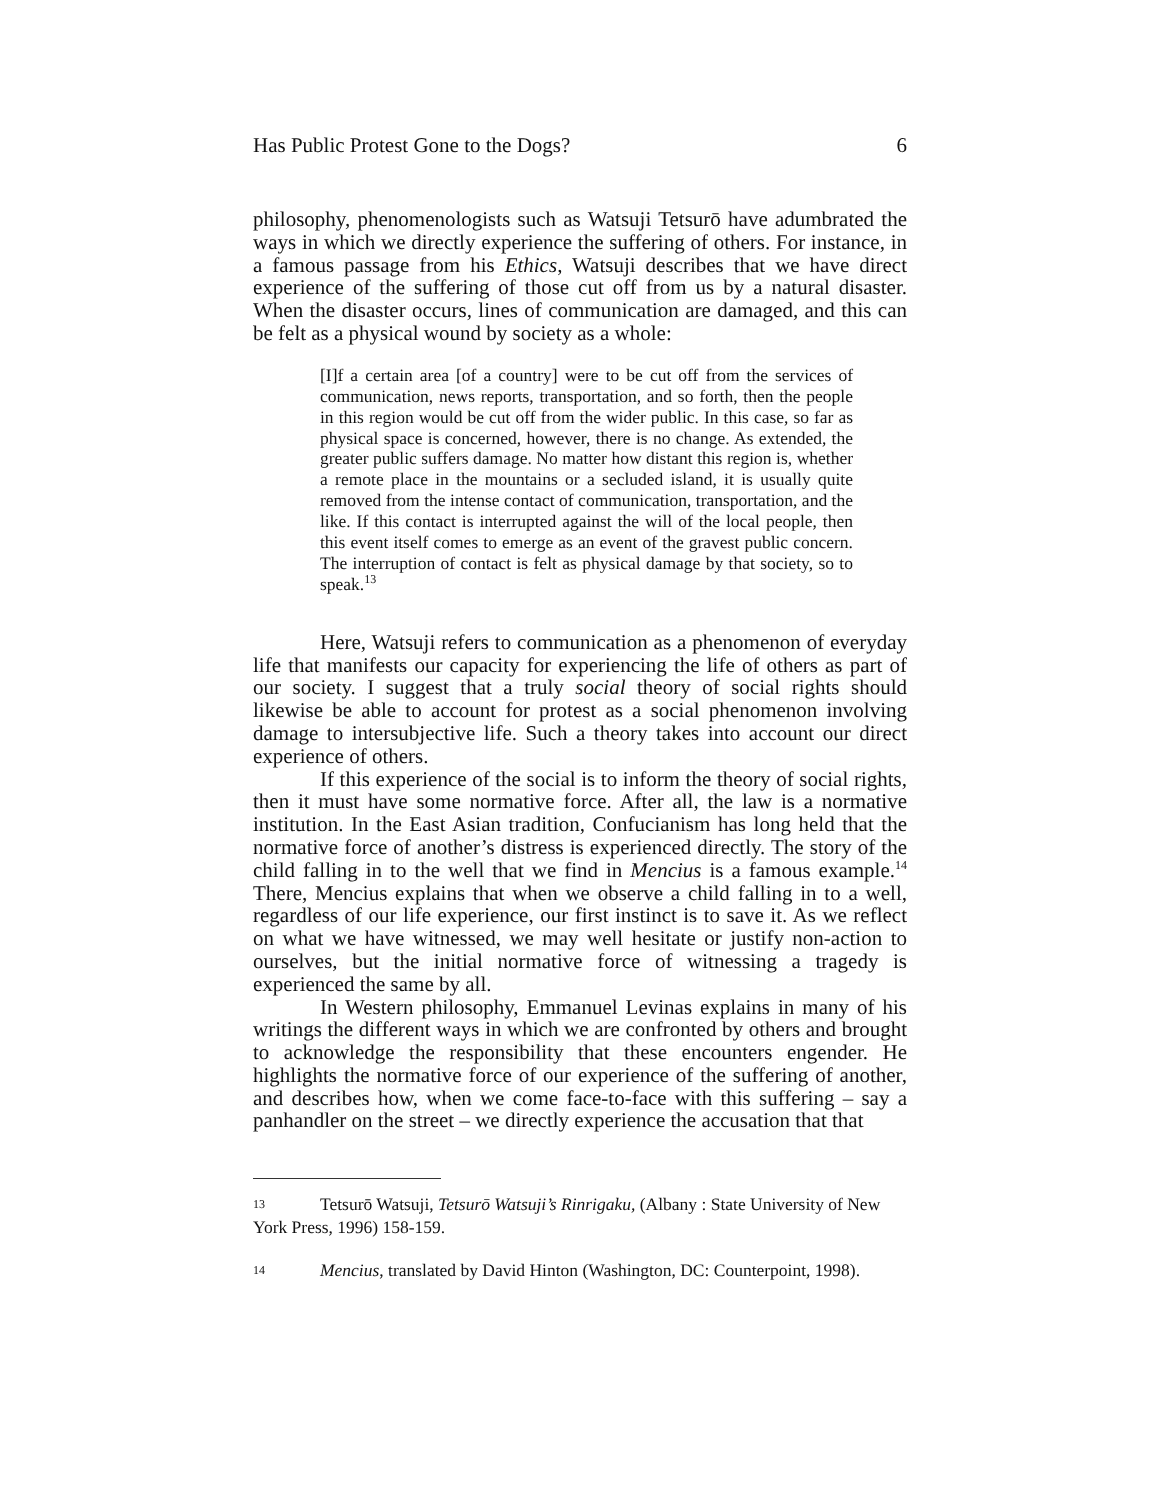Has Public Protest Gone to the Dogs? 6
philosophy, phenomenologists such as Watsuji Tetsurō have adumbrated the ways in which we directly experience the suffering of others. For instance, in a famous passage from his Ethics, Watsuji describes that we have direct experience of the suffering of those cut off from us by a natural disaster. When the disaster occurs, lines of communication are damaged, and this can be felt as a physical wound by society as a whole:
[I]f a certain area [of a country] were to be cut off from the services of communication, news reports, transportation, and so forth, then the people in this region would be cut off from the wider public. In this case, so far as physical space is concerned, however, there is no change. As extended, the greater public suffers damage. No matter how distant this region is, whether a remote place in the mountains or a secluded island, it is usually quite removed from the intense contact of communication, transportation, and the like. If this contact is interrupted against the will of the local people, then this event itself comes to emerge as an event of the gravest public concern. The interruption of contact is felt as physical damage by that society, so to speak.<sup>13</sup>
Here, Watsuji refers to communication as a phenomenon of everyday life that manifests our capacity for experiencing the life of others as part of our society. I suggest that a truly social theory of social rights should likewise be able to account for protest as a social phenomenon involving damage to intersubjective life. Such a theory takes into account our direct experience of others.
If this experience of the social is to inform the theory of social rights, then it must have some normative force. After all, the law is a normative institution. In the East Asian tradition, Confucianism has long held that the normative force of another’s distress is experienced directly. The story of the child falling in to the well that we find in Mencius is a famous example.<sup>14</sup> There, Mencius explains that when we observe a child falling in to a well, regardless of our life experience, our first instinct is to save it. As we reflect on what we have witnessed, we may well hesitate or justify non-action to ourselves, but the initial normative force of witnessing a tragedy is experienced the same by all.
In Western philosophy, Emmanuel Levinas explains in many of his writings the different ways in which we are confronted by others and brought to acknowledge the responsibility that these encounters engender. He highlights the normative force of our experience of the suffering of another, and describes how, when we come face-to-face with this suffering – say a panhandler on the street – we directly experience the accusation that that
13 Tetsurō Watsuji, Tetsurō Watsuji’s Rinrigaku, (Albany : State University of New York Press, 1996) 158-159.
14 Mencius, translated by David Hinton (Washington, DC: Counterpoint, 1998).